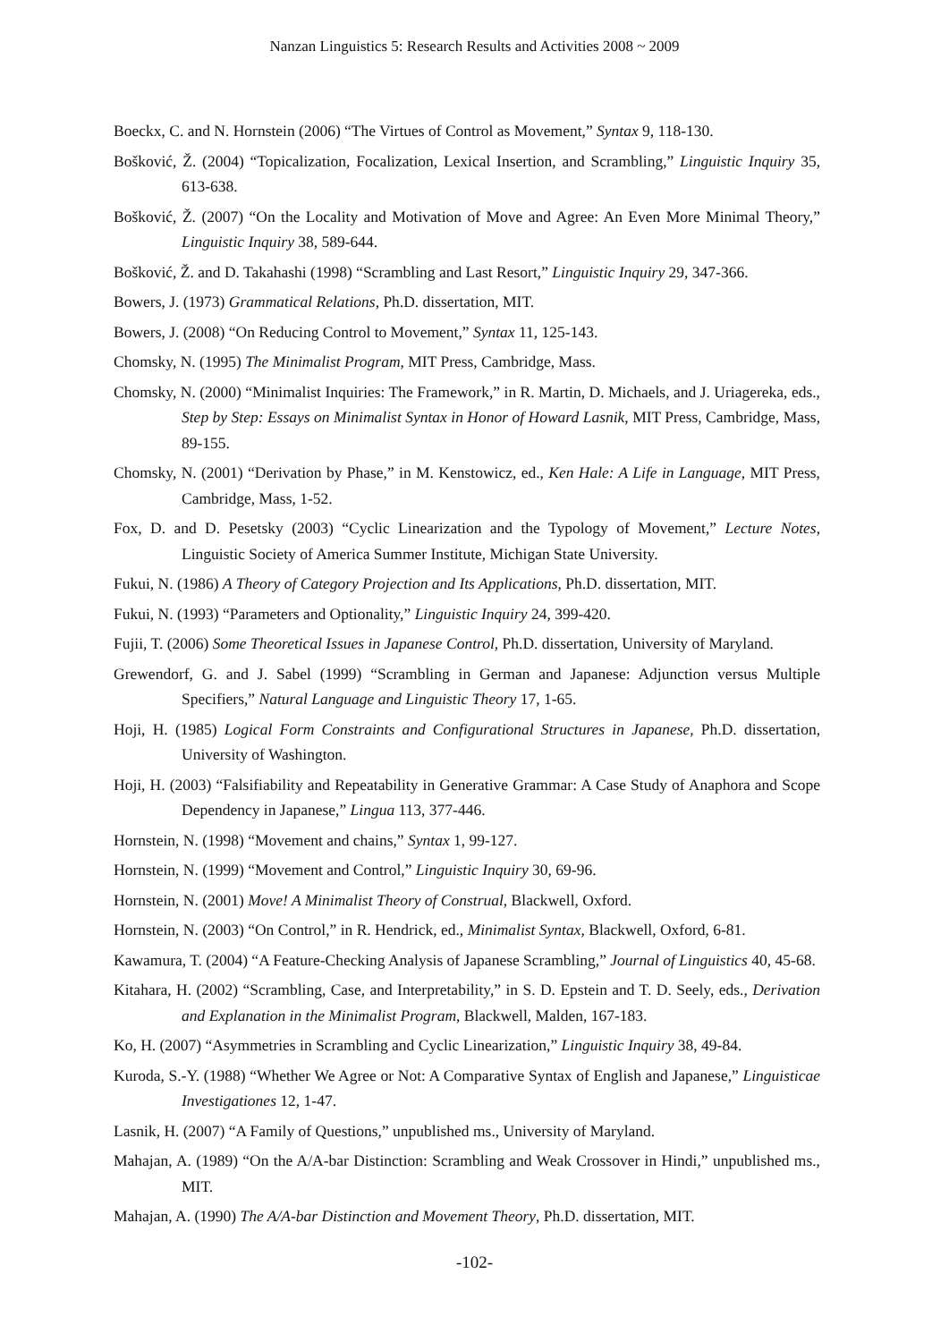Nanzan Linguistics 5: Research Results and Activities 2008 ~ 2009
Boeckx, C. and N. Hornstein (2006) “The Virtues of Control as Movement,” Syntax 9, 118-130.
Bošković, Ž. (2004) “Topicalization, Focalization, Lexical Insertion, and Scrambling,” Linguistic Inquiry 35, 613-638.
Bošković, Ž. (2007) “On the Locality and Motivation of Move and Agree: An Even More Minimal Theory,” Linguistic Inquiry 38, 589-644.
Bošković, Ž. and D. Takahashi (1998) “Scrambling and Last Resort,” Linguistic Inquiry 29, 347-366.
Bowers, J. (1973) Grammatical Relations, Ph.D. dissertation, MIT.
Bowers, J. (2008) “On Reducing Control to Movement,” Syntax 11, 125-143.
Chomsky, N. (1995) The Minimalist Program, MIT Press, Cambridge, Mass.
Chomsky, N. (2000) “Minimalist Inquiries: The Framework,” in R. Martin, D. Michaels, and J. Uriagereka, eds., Step by Step: Essays on Minimalist Syntax in Honor of Howard Lasnik, MIT Press, Cambridge, Mass, 89-155.
Chomsky, N. (2001) “Derivation by Phase,” in M. Kenstowicz, ed., Ken Hale: A Life in Language, MIT Press, Cambridge, Mass, 1-52.
Fox, D. and D. Pesetsky (2003) “Cyclic Linearization and the Typology of Movement,” Lecture Notes, Linguistic Society of America Summer Institute, Michigan State University.
Fukui, N. (1986) A Theory of Category Projection and Its Applications, Ph.D. dissertation, MIT.
Fukui, N. (1993) “Parameters and Optionality,” Linguistic Inquiry 24, 399-420.
Fujii, T. (2006) Some Theoretical Issues in Japanese Control, Ph.D. dissertation, University of Maryland.
Grewendorf, G. and J. Sabel (1999) “Scrambling in German and Japanese: Adjunction versus Multiple Specifiers,” Natural Language and Linguistic Theory 17, 1-65.
Hoji, H. (1985) Logical Form Constraints and Configurational Structures in Japanese, Ph.D. dissertation, University of Washington.
Hoji, H. (2003) “Falsifiability and Repeatability in Generative Grammar: A Case Study of Anaphora and Scope Dependency in Japanese,” Lingua 113, 377-446.
Hornstein, N. (1998) “Movement and chains,” Syntax 1, 99-127.
Hornstein, N. (1999) “Movement and Control,” Linguistic Inquiry 30, 69-96.
Hornstein, N. (2001) Move! A Minimalist Theory of Construal, Blackwell, Oxford.
Hornstein, N. (2003) “On Control,” in R. Hendrick, ed., Minimalist Syntax, Blackwell, Oxford, 6-81.
Kawamura, T. (2004) “A Feature-Checking Analysis of Japanese Scrambling,” Journal of Linguistics 40, 45-68.
Kitahara, H. (2002) “Scrambling, Case, and Interpretability,” in S. D. Epstein and T. D. Seely, eds., Derivation and Explanation in the Minimalist Program, Blackwell, Malden, 167-183.
Ko, H. (2007) “Asymmetries in Scrambling and Cyclic Linearization,” Linguistic Inquiry 38, 49-84.
Kuroda, S.-Y. (1988) “Whether We Agree or Not: A Comparative Syntax of English and Japanese,” Linguisticae Investigationes 12, 1-47.
Lasnik, H. (2007) “A Family of Questions,” unpublished ms., University of Maryland.
Mahajan, A. (1989) “On the A/A-bar Distinction: Scrambling and Weak Crossover in Hindi,” unpublished ms., MIT.
Mahajan, A. (1990) The A/A-bar Distinction and Movement Theory, Ph.D. dissertation, MIT.
-102-